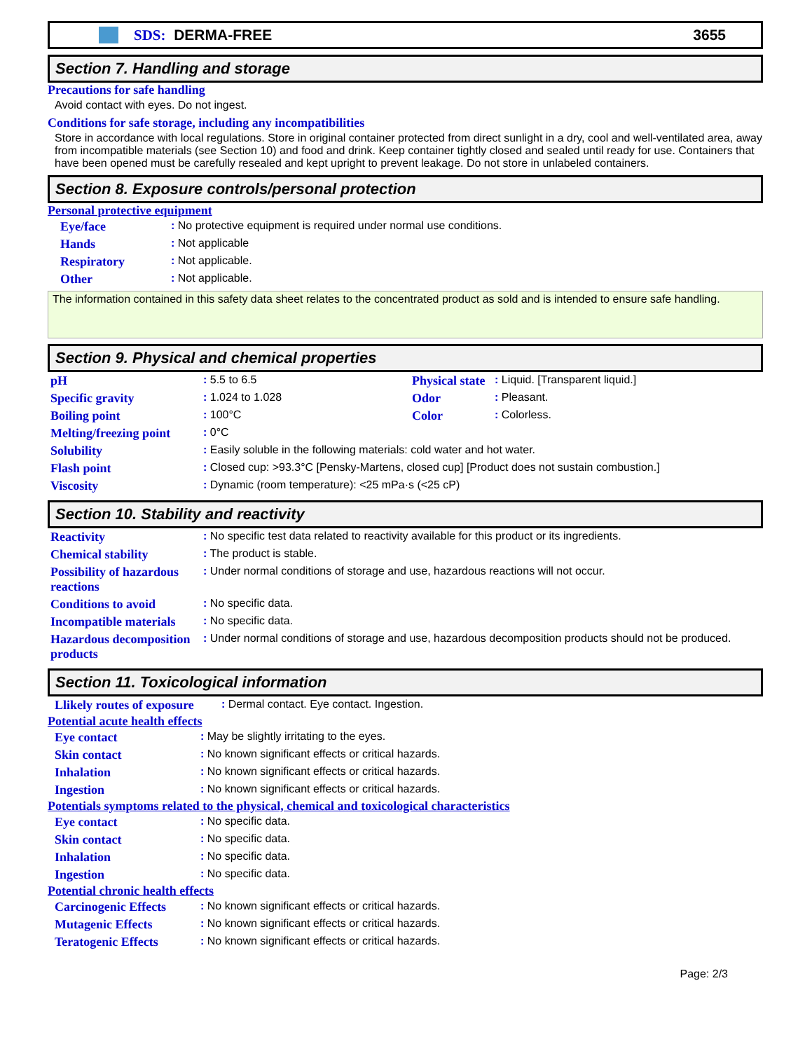SDS: DERMA-FREE 3655
Section 7. Handling and storage
Precautions for safe handling
Avoid contact with eyes. Do not ingest.
Conditions for safe storage, including any incompatibilities
Store in accordance with local regulations. Store in original container protected from direct sunlight in a dry, cool and well-ventilated area, away from incompatible materials (see Section 10) and food and drink. Keep container tightly closed and sealed until ready for use. Containers that have been opened must be carefully resealed and kept upright to prevent leakage. Do not store in unlabeled containers.
Section 8. Exposure controls/personal protection
Personal protective equipment
| Eye/face | : No protective equipment is required under normal use conditions. |
| Hands | : Not applicable |
| Respiratory | : Not applicable. |
| Other | : Not applicable. |
The information contained in this safety data sheet relates to the concentrated product as sold and is intended to ensure safe handling.
Section 9. Physical and chemical properties
| pH | : 5.5 to 6.5 | Physical state | : Liquid. [Transparent liquid.] |
| Specific gravity | : 1.024 to 1.028 | Odor | : Pleasant. |
| Boiling point | : 100°C | Color | : Colorless. |
| Melting/freezing point | : 0°C | | |
| Solubility | : Easily soluble in the following materials: cold water and hot water. | | |
| Flash point | : Closed cup: >93.3°C [Pensky-Martens, closed cup] [Product does not sustain combustion.] | | |
| Viscosity | : Dynamic (room temperature): <25 mPa·s (<25 cP) | | |
Section 10. Stability and reactivity
| Reactivity | : No specific test data related to reactivity available for this product or its ingredients. |
| Chemical stability | : The product is stable. |
| Possibility of hazardous reactions | : Under normal conditions of storage and use, hazardous reactions will not occur. |
| Conditions to avoid | : No specific data. |
| Incompatible materials | : No specific data. |
| Hazardous decomposition products | : Under normal conditions of storage and use, hazardous decomposition products should not be produced. |
Section 11. Toxicological information
| Llikely routes of exposure | : Dermal contact. Eye contact. Ingestion. |
Potential acute health effects
| Eye contact | : May be slightly irritating to the eyes. |
| Skin contact | : No known significant effects or critical hazards. |
| Inhalation | : No known significant effects or critical hazards. |
| Ingestion | : No known significant effects or critical hazards. |
Potentials symptoms related to the physical, chemical and toxicological characteristics
| Eye contact | : No specific data. |
| Skin contact | : No specific data. |
| Inhalation | : No specific data. |
| Ingestion | : No specific data. |
Potential chronic health effects
| Carcinogenic Effects | : No known significant effects or critical hazards. |
| Mutagenic Effects | : No known significant effects or critical hazards. |
| Teratogenic Effects | : No known significant effects or critical hazards. |
Page: 2/3